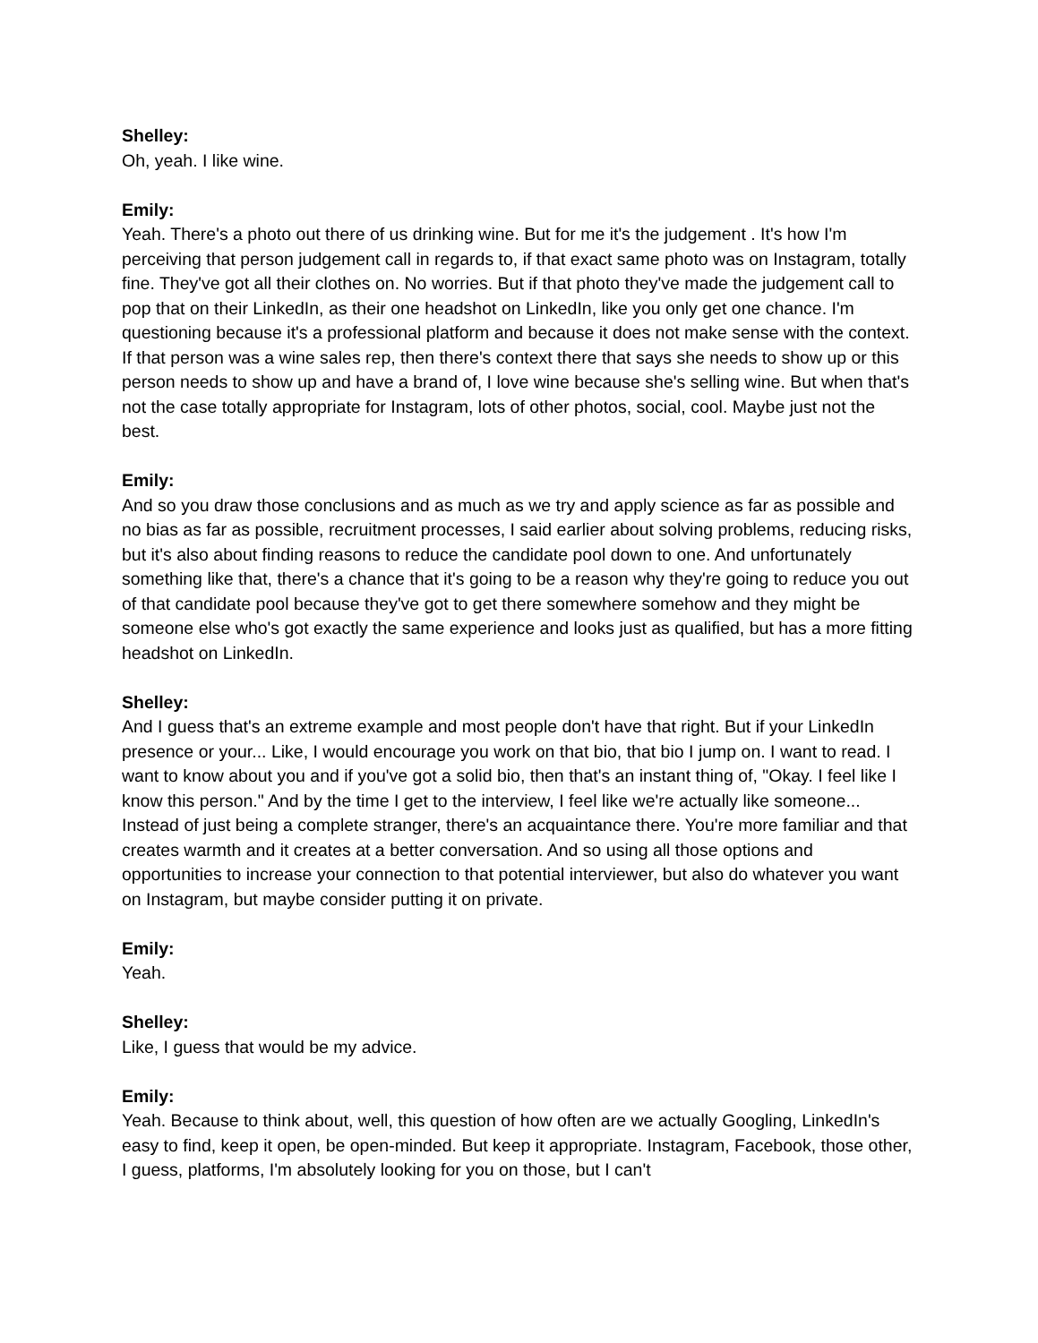Shelley:
Oh, yeah. I like wine.
Emily:
Yeah. There's a photo out there of us drinking wine. But for me it's the judgement . It's how I'm perceiving that person judgement call in regards to, if that exact same photo was on Instagram, totally fine. They've got all their clothes on. No worries. But if that photo they've made the judgement call to pop that on their LinkedIn, as their one headshot on LinkedIn, like you only get one chance. I'm questioning because it's a professional platform and because it does not make sense with the context. If that person was a wine sales rep, then there's context there that says she needs to show up or this person needs to show up and have a brand of, I love wine because she's selling wine. But when that's not the case totally appropriate for Instagram, lots of other photos, social, cool. Maybe just not the best.
Emily:
And so you draw those conclusions and as much as we try and apply science as far as possible and no bias as far as possible, recruitment processes, I said earlier about solving problems, reducing risks, but it's also about finding reasons to reduce the candidate pool down to one. And unfortunately something like that, there's a chance that it's going to be a reason why they're going to reduce you out of that candidate pool because they've got to get there somewhere somehow and they might be someone else who's got exactly the same experience and looks just as qualified, but has a more fitting headshot on LinkedIn.
Shelley:
And I guess that's an extreme example and most people don't have that right. But if your LinkedIn presence or your... Like, I would encourage you work on that bio, that bio I jump on. I want to read. I want to know about you and if you've got a solid bio, then that's an instant thing of, "Okay. I feel like I know this person." And by the time I get to the interview, I feel like we're actually like someone... Instead of just being a complete stranger, there's an acquaintance there. You're more familiar and that creates warmth and it creates at a better conversation. And so using all those options and opportunities to increase your connection to that potential interviewer, but also do whatever you want on Instagram, but maybe consider putting it on private.
Emily:
Yeah.
Shelley:
Like, I guess that would be my advice.
Emily:
Yeah. Because to think about, well, this question of how often are we actually Googling, LinkedIn's easy to find, keep it open, be open-minded. But keep it appropriate. Instagram, Facebook, those other, I guess, platforms, I'm absolutely looking for you on those, but I can't